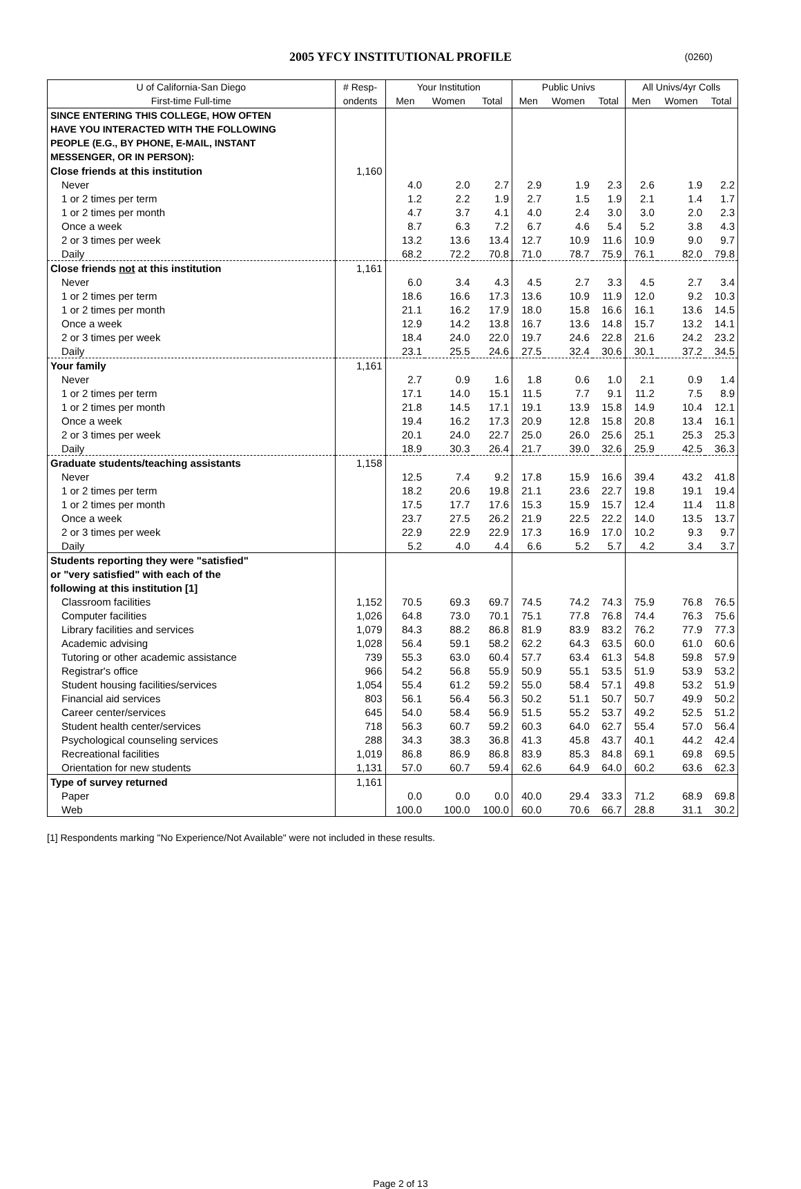2005 YFCY INSTITUTIONAL PROFILE
(0260)
| U of California-San Diego | # Resp- | Your Institution | | | Public Univs | | | All Univs/4yr Colls | | |
| --- | --- | --- | --- | --- | --- | --- | --- | --- | --- | --- |
| First-time Full-time | ondents | Men | Women | Total | Men | Women | Total | Men | Women | Total |
| SINCE ENTERING THIS COLLEGE, HOW OFTEN | | | | | | | | | | |
| HAVE YOU INTERACTED WITH THE FOLLOWING | | | | | | | | | | |
| PEOPLE (E.G., BY PHONE, E-MAIL, INSTANT | | | | | | | | | | |
| MESSENGER, OR IN PERSON): | | | | | | | | | | |
| Close friends at this institution | 1,160 | | | | | | | | | |
| Never | | 4.0 | 2.0 | 2.7 | 2.9 | 1.9 | 2.3 | 2.6 | 1.9 | 2.2 |
| 1 or 2 times per term | | 1.2 | 2.2 | 1.9 | 2.7 | 1.5 | 1.9 | 2.1 | 1.4 | 1.7 |
| 1 or 2 times per month | | 4.7 | 3.7 | 4.1 | 4.0 | 2.4 | 3.0 | 3.0 | 2.0 | 2.3 |
| Once a week | | 8.7 | 6.3 | 7.2 | 6.7 | 4.6 | 5.4 | 5.2 | 3.8 | 4.3 |
| 2 or 3 times per week | | 13.2 | 13.6 | 13.4 | 12.7 | 10.9 | 11.6 | 10.9 | 9.0 | 9.7 |
| Daily | | 68.2 | 72.2 | 70.8 | 71.0 | 78.7 | 75.9 | 76.1 | 82.0 | 79.8 |
| Close friends not at this institution | 1,161 | | | | | | | | | |
| Never | | 6.0 | 3.4 | 4.3 | 4.5 | 2.7 | 3.3 | 4.5 | 2.7 | 3.4 |
| 1 or 2 times per term | | 18.6 | 16.6 | 17.3 | 13.6 | 10.9 | 11.9 | 12.0 | 9.2 | 10.3 |
| 1 or 2 times per month | | 21.1 | 16.2 | 17.9 | 18.0 | 15.8 | 16.6 | 16.1 | 13.6 | 14.5 |
| Once a week | | 12.9 | 14.2 | 13.8 | 16.7 | 13.6 | 14.8 | 15.7 | 13.2 | 14.1 |
| 2 or 3 times per week | | 18.4 | 24.0 | 22.0 | 19.7 | 24.6 | 22.8 | 21.6 | 24.2 | 23.2 |
| Daily | | 23.1 | 25.5 | 24.6 | 27.5 | 32.4 | 30.6 | 30.1 | 37.2 | 34.5 |
| Your family | 1,161 | | | | | | | | | |
| Never | | 2.7 | 0.9 | 1.6 | 1.8 | 0.6 | 1.0 | 2.1 | 0.9 | 1.4 |
| 1 or 2 times per term | | 17.1 | 14.0 | 15.1 | 11.5 | 7.7 | 9.1 | 11.2 | 7.5 | 8.9 |
| 1 or 2 times per month | | 21.8 | 14.5 | 17.1 | 19.1 | 13.9 | 15.8 | 14.9 | 10.4 | 12.1 |
| Once a week | | 19.4 | 16.2 | 17.3 | 20.9 | 12.8 | 15.8 | 20.8 | 13.4 | 16.1 |
| 2 or 3 times per week | | 20.1 | 24.0 | 22.7 | 25.0 | 26.0 | 25.6 | 25.1 | 25.3 | 25.3 |
| Daily | | 18.9 | 30.3 | 26.4 | 21.7 | 39.0 | 32.6 | 25.9 | 42.5 | 36.3 |
| Graduate students/teaching assistants | 1,158 | | | | | | | | | |
| Never | | 12.5 | 7.4 | 9.2 | 17.8 | 15.9 | 16.6 | 39.4 | 43.2 | 41.8 |
| 1 or 2 times per term | | 18.2 | 20.6 | 19.8 | 21.1 | 23.6 | 22.7 | 19.8 | 19.1 | 19.4 |
| 1 or 2 times per month | | 17.5 | 17.7 | 17.6 | 15.3 | 15.9 | 15.7 | 12.4 | 11.4 | 11.8 |
| Once a week | | 23.7 | 27.5 | 26.2 | 21.9 | 22.5 | 22.2 | 14.0 | 13.5 | 13.7 |
| 2 or 3 times per week | | 22.9 | 22.9 | 22.9 | 17.3 | 16.9 | 17.0 | 10.2 | 9.3 | 9.7 |
| Daily | | 5.2 | 4.0 | 4.4 | 6.6 | 5.2 | 5.7 | 4.2 | 3.4 | 3.7 |
| Students reporting they were "satisfied" | | | | | | | | | | |
| or "very satisfied" with each of the | | | | | | | | | | |
| following at this institution [1] | | | | | | | | | | |
| Classroom facilities | 1,152 | 70.5 | 69.3 | 69.7 | 74.5 | 74.2 | 74.3 | 75.9 | 76.8 | 76.5 |
| Computer facilities | 1,026 | 64.8 | 73.0 | 70.1 | 75.1 | 77.8 | 76.8 | 74.4 | 76.3 | 75.6 |
| Library facilities and services | 1,079 | 84.3 | 88.2 | 86.8 | 81.9 | 83.9 | 83.2 | 76.2 | 77.9 | 77.3 |
| Academic advising | 1,028 | 56.4 | 59.1 | 58.2 | 62.2 | 64.3 | 63.5 | 60.0 | 61.0 | 60.6 |
| Tutoring or other academic assistance | 739 | 55.3 | 63.0 | 60.4 | 57.7 | 63.4 | 61.3 | 54.8 | 59.8 | 57.9 |
| Registrar's office | 966 | 54.2 | 56.8 | 55.9 | 50.9 | 55.1 | 53.5 | 51.9 | 53.9 | 53.2 |
| Student housing facilities/services | 1,054 | 55.4 | 61.2 | 59.2 | 55.0 | 58.4 | 57.1 | 49.8 | 53.2 | 51.9 |
| Financial aid services | 803 | 56.1 | 56.4 | 56.3 | 50.2 | 51.1 | 50.7 | 50.7 | 49.9 | 50.2 |
| Career center/services | 645 | 54.0 | 58.4 | 56.9 | 51.5 | 55.2 | 53.7 | 49.2 | 52.5 | 51.2 |
| Student health center/services | 718 | 56.3 | 60.7 | 59.2 | 60.3 | 64.0 | 62.7 | 55.4 | 57.0 | 56.4 |
| Psychological counseling services | 288 | 34.3 | 38.3 | 36.8 | 41.3 | 45.8 | 43.7 | 40.1 | 44.2 | 42.4 |
| Recreational facilities | 1,019 | 86.8 | 86.9 | 86.8 | 83.9 | 85.3 | 84.8 | 69.1 | 69.8 | 69.5 |
| Orientation for new students | 1,131 | 57.0 | 60.7 | 59.4 | 62.6 | 64.9 | 64.0 | 60.2 | 63.6 | 62.3 |
| Type of survey returned | 1,161 | | | | | | | | | |
| Paper | | 0.0 | 0.0 | 0.0 | 40.0 | 29.4 | 33.3 | 71.2 | 68.9 | 69.8 |
| Web | | 100.0 | 100.0 | 100.0 | 60.0 | 70.6 | 66.7 | 28.8 | 31.1 | 30.2 |
[1] Respondents marking "No Experience/Not Available" were not included in these results.
Page 2 of 13